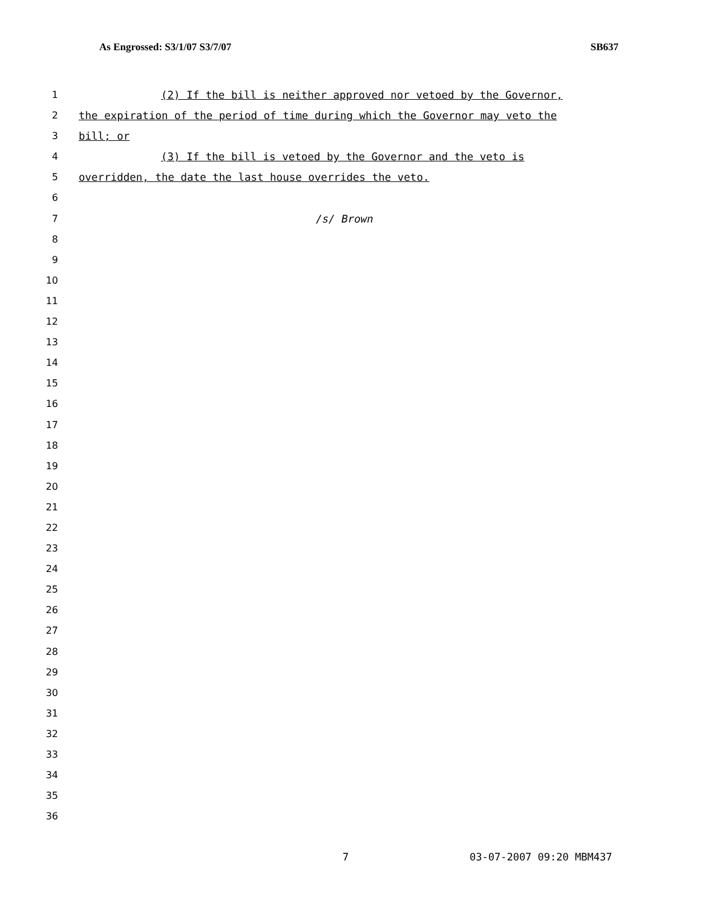As Engrossed: S3/1/07 S3/7/07 SB637
1 (2) If the bill is neither approved nor vetoed by the Governor,
2 the expiration of the period of time during which the Governor may veto the
3 bill; or
4 (3) If the bill is vetoed by the Governor and the veto is
5 overridden, the date the last house overrides the veto.
6
7 /s/ Brown
8
9
10
11
12
13
14
15
16
17
18
19
20
21
22
23
24
25
26
27
28
29
30
31
32
33
34
35
36
7 03-07-2007 09:20 MBM437